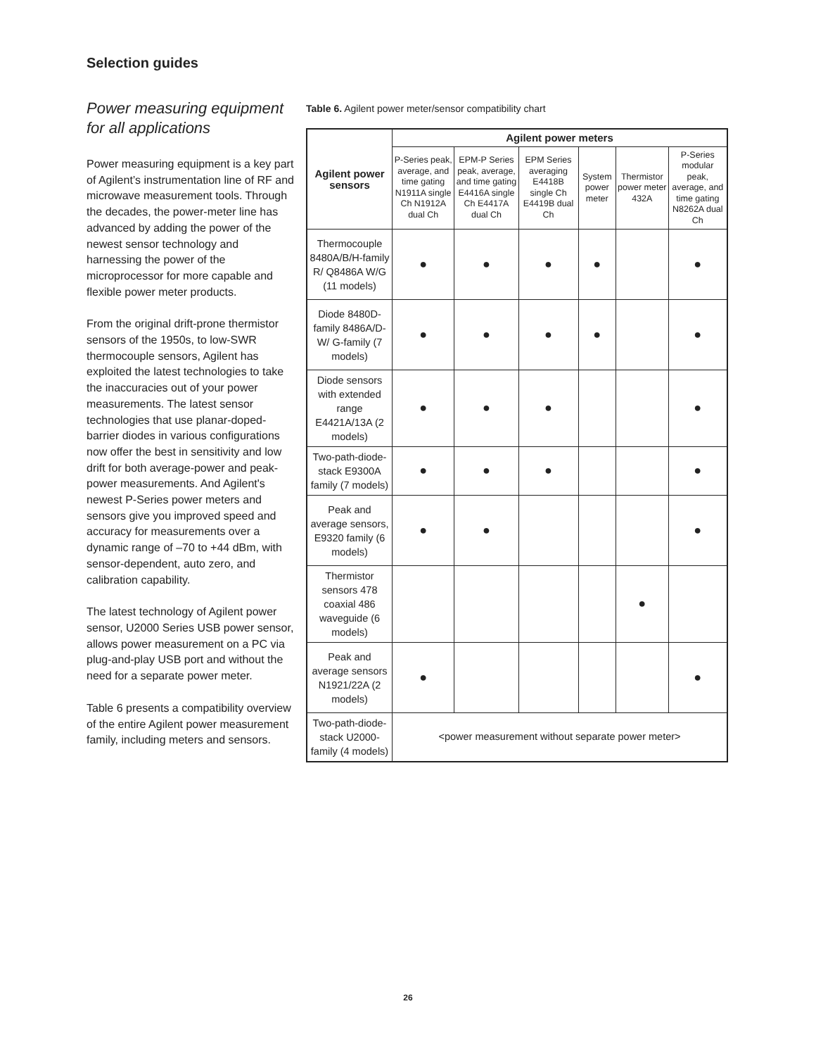Selection guides
Power measuring equipment for all applications
Power measuring equipment is a key part of Agilent’s instrumentation line of RF and microwave measurement tools. Through the decades, the power-meter line has advanced by adding the power of the newest sensor technology and harnessing the power of the microprocessor for more capable and flexible power meter products.
From the original drift-prone thermistor sensors of the 1950s, to low-SWR thermocouple sensors, Agilent has exploited the latest technologies to take the inaccuracies out of your power measurements. The latest sensor technologies that use planar-doped-barrier diodes in various configurations now offer the best in sensitivity and low drift for both average-power and peak-power measurements. And Agilent's newest P-Series power meters and sensors give you improved speed and accuracy for measurements over a dynamic range of –70 to +44 dBm, with sensor-dependent, auto zero, and calibration capability.
The latest technology of Agilent power sensor, U2000 Series USB power sensor, allows power measurement on a PC via plug-and-play USB port and without the need for a separate power meter.
Table 6 presents a compatibility overview of the entire Agilent power measurement family, including meters and sensors.
Table 6. Agilent power meter/sensor compatibility chart
| Agilent power sensors | Agilent power meters | | | | | |
| --- | --- | --- | --- | --- | --- | --- |
| | P-Series peak, average, and time gating N1911A single Ch N1912A dual Ch | EPM-P Series peak, average, and time gating E4416A single Ch E4417A dual Ch | EPM Series averaging E4418B single Ch E4419B dual Ch | System power meter | Thermistor power meter 432A | P-Series modular peak, average, and time gating N8262A dual Ch |
| Thermocouple 8480A/B/H-family R/ Q8486A W/G (11 models) | ● | ● | ● | ● | | ● |
| Diode 8480D-family 8486A/D-W/ G-family (7 models) | ● | ● | ● | ● | | ● |
| Diode sensors with extended range E4421A/13A (2 models) | ● | ● | ● | | | ● |
| Two-path-diode-stack E9300A family (7 models) | ● | ● | ● | | | ● |
| Peak and average sensors, E9320 family (6 models) | ● | ● | | | | ● |
| Thermistor sensors 478 coaxial 486 waveguide (6 models) | | | | | ● | |
| Peak and average sensors N1921/22A (2 models) | ● | | | | | ● |
| Two-path-diode-stack U2000-family (4 models) | <power measurement without separate power meter> | | | | | |
26